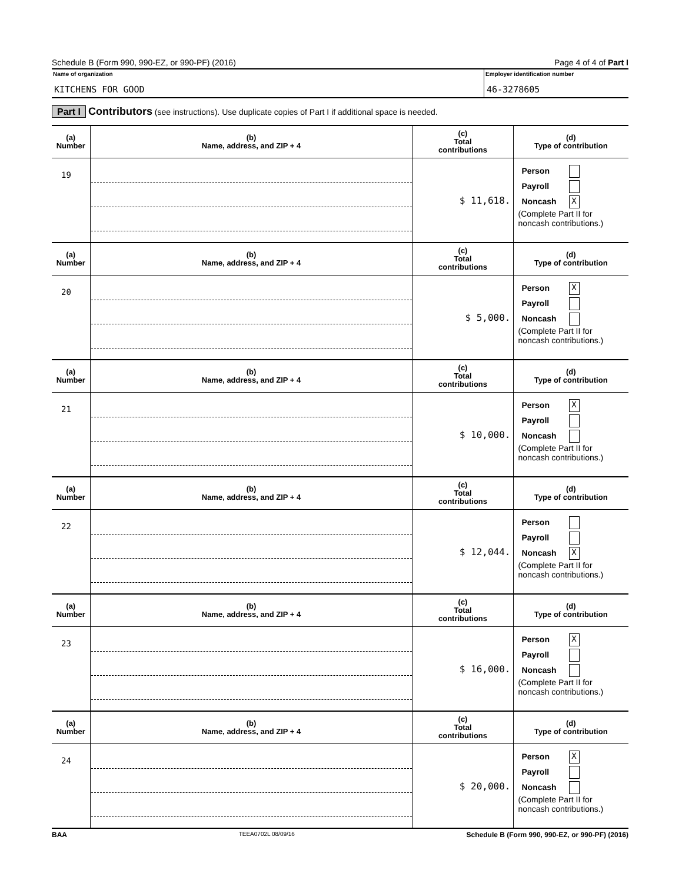Schedule B (Form 990, 990-EZ, or 990-PF) (2016) Page 4 of 4 of Part I
Name of organization
KITCHENS FOR GOOD
Employer identification number
46-3278605
Part I Contributors (see instructions). Use duplicate copies of Part I if additional space is needed.
| (a) Number | (b) Name, address, and ZIP + 4 | (c) Total contributions | (d) Type of contribution |
| --- | --- | --- | --- |
| 19 | | $ 11,618. | Person Payroll Noncash X (Complete Part II for noncash contributions.) |
| (a) Number | (b) Name, address, and ZIP + 4 | (c) Total contributions | (d) Type of contribution |
| 20 | | $ 5,000. | Person X Payroll Noncash (Complete Part II for noncash contributions.) |
| (a) Number | (b) Name, address, and ZIP + 4 | (c) Total contributions | (d) Type of contribution |
| 21 | | $ 10,000. | Person X Payroll Noncash (Complete Part II for noncash contributions.) |
| (a) Number | (b) Name, address, and ZIP + 4 | (c) Total contributions | (d) Type of contribution |
| 22 | | $ 12,044. | Person Payroll Noncash X (Complete Part II for noncash contributions.) |
| (a) Number | (b) Name, address, and ZIP + 4 | (c) Total contributions | (d) Type of contribution |
| 23 | | $ 16,000. | Person X Payroll Noncash (Complete Part II for noncash contributions.) |
| (a) Number | (b) Name, address, and ZIP + 4 | (c) Total contributions | (d) Type of contribution |
| 24 | | $ 20,000. | Person X Payroll Noncash (Complete Part II for noncash contributions.) |
BAA TEEA0702L 08/09/16 Schedule B (Form 990, 990-EZ, or 990-PF) (2016)